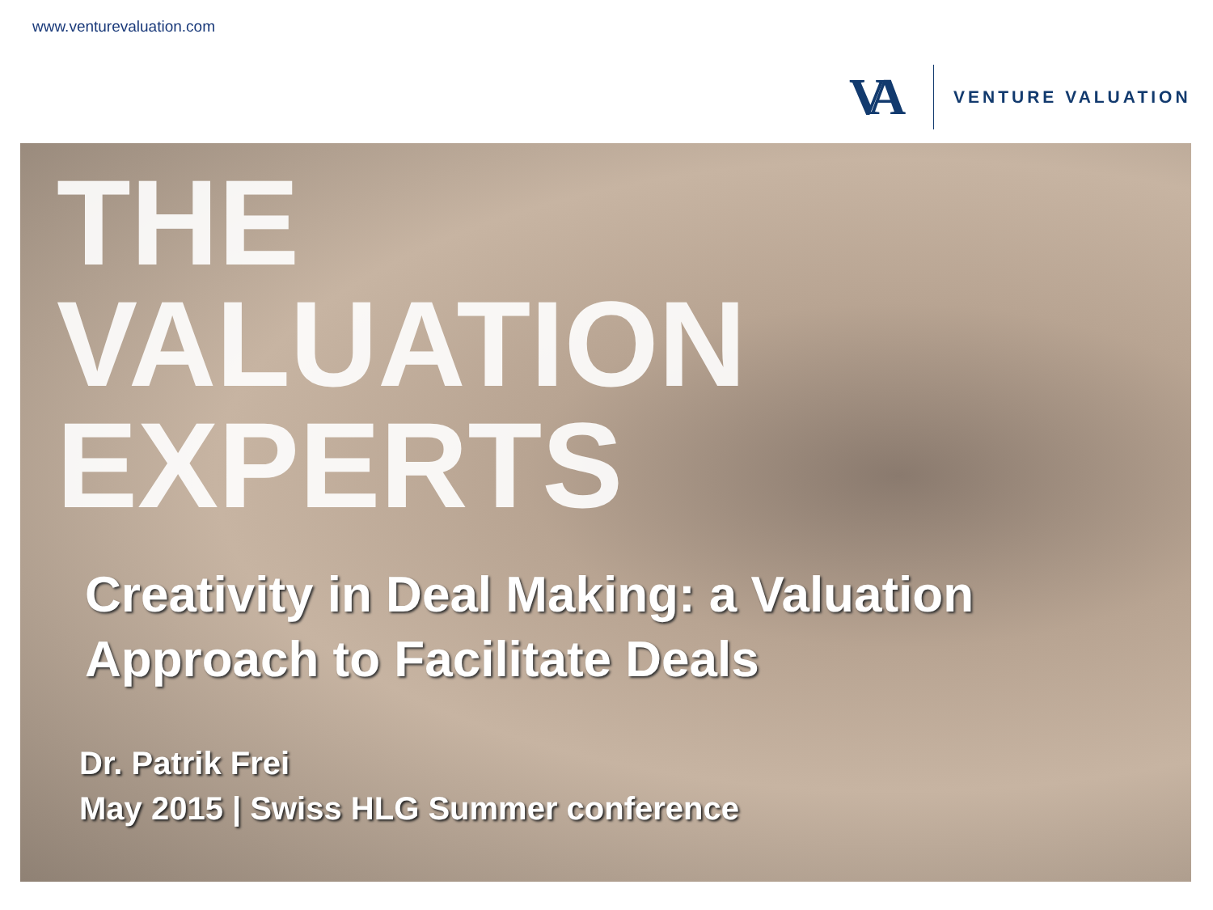www.venturevaluation.com
VA
VENTURE VALUATION
THE
VALUATION
EXPERTS
Creativity in Deal Making: a Valuation
Approach to Facilitate Deals
Dr. Patrik Frei
May 2015 | Swiss HLG Summer conference